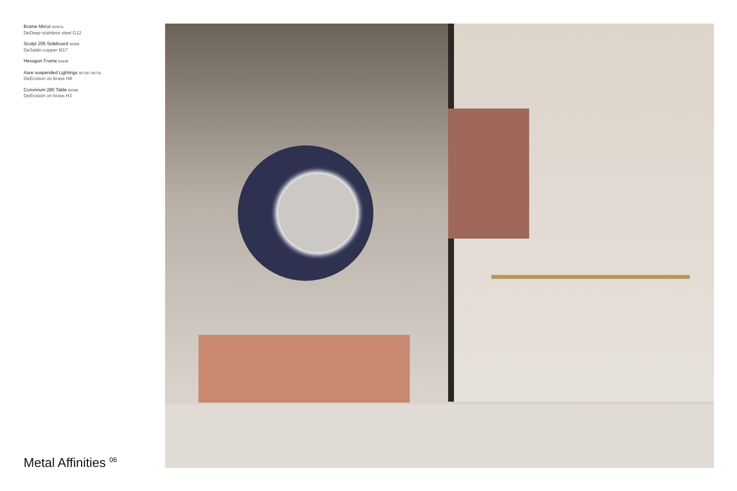Brame Mirror DC671L
DeDeep stainless steel G12
Sculpt 205 Sideboard DC692
DeSatén copper M17
Hexagon Frame DA108
Aare suspended Lightings DC720 / DC721
DeErosion on brass H8
Convivium 280 Table DC530
DeErosion on brass H3
Metal Affinities <sup>06</sup>